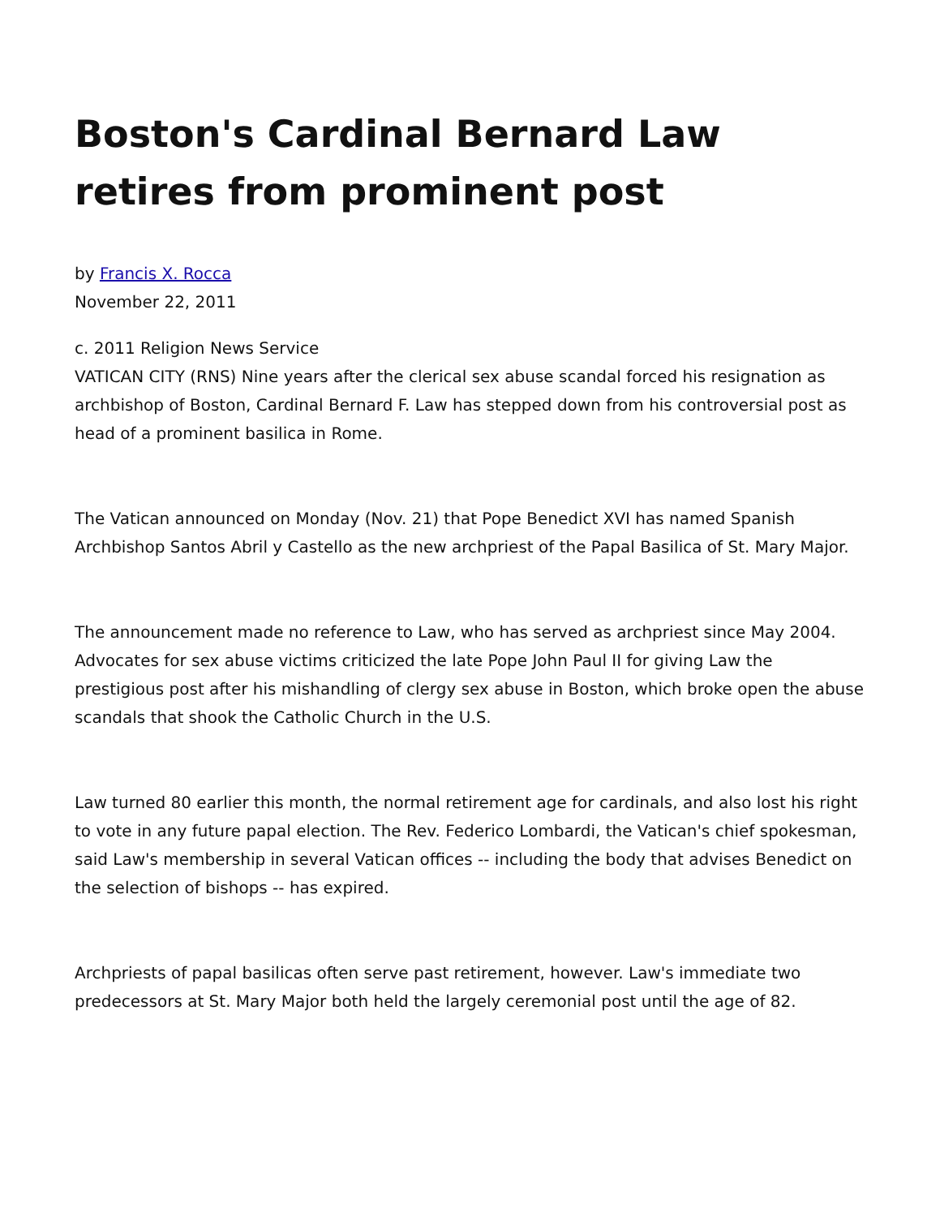Boston's Cardinal Bernard Law retires from prominent post
by Francis X. Rocca
November 22, 2011
c. 2011 Religion News Service
VATICAN CITY (RNS) Nine years after the clerical sex abuse scandal forced his resignation as archbishop of Boston, Cardinal Bernard F. Law has stepped down from his controversial post as head of a prominent basilica in Rome.
The Vatican announced on Monday (Nov. 21) that Pope Benedict XVI has named Spanish Archbishop Santos Abril y Castello as the new archpriest of the Papal Basilica of St. Mary Major.
The announcement made no reference to Law, who has served as archpriest since May 2004. Advocates for sex abuse victims criticized the late Pope John Paul II for giving Law the prestigious post after his mishandling of clergy sex abuse in Boston, which broke open the abuse scandals that shook the Catholic Church in the U.S.
Law turned 80 earlier this month, the normal retirement age for cardinals, and also lost his right to vote in any future papal election. The Rev. Federico Lombardi, the Vatican's chief spokesman, said Law's membership in several Vatican offices -- including the body that advises Benedict on the selection of bishops -- has expired.
Archpriests of papal basilicas often serve past retirement, however. Law's immediate two predecessors at St. Mary Major both held the largely ceremonial post until the age of 82.